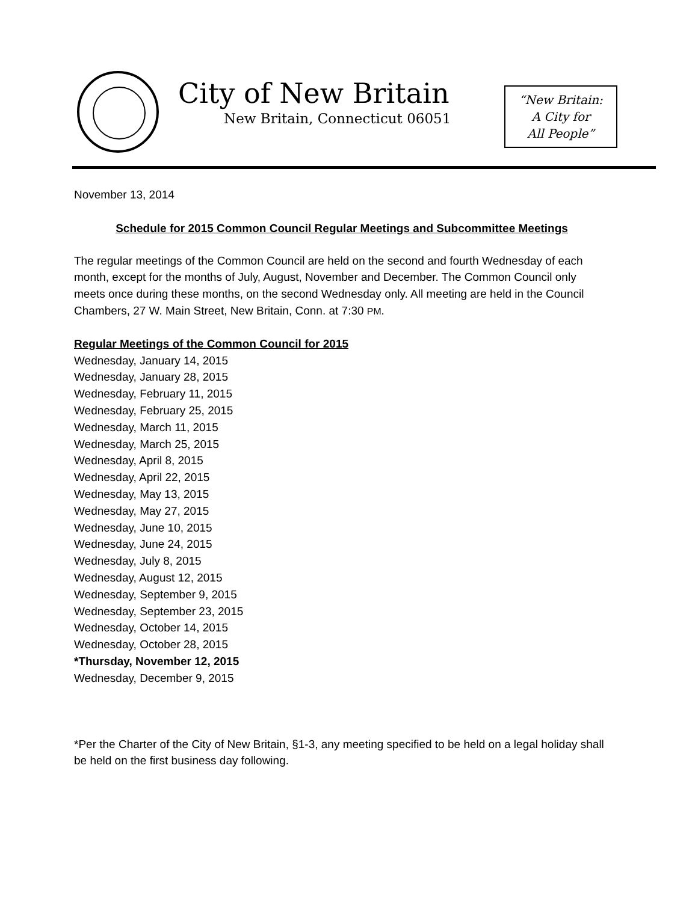City of New Britain
New Britain, Connecticut 06051
“New Britain:
A City for
All People”
November 13, 2014
Schedule for 2015 Common Council Regular Meetings and Subcommittee Meetings
The regular meetings of the Common Council are held on the second and fourth Wednesday of each month, except for the months of July, August, November and December. The Common Council only meets once during these months, on the second Wednesday only. All meeting are held in the Council Chambers, 27 W. Main Street, New Britain, Conn. at 7:30 PM.
Regular Meetings of the Common Council for 2015
Wednesday, January 14, 2015
Wednesday, January 28, 2015
Wednesday, February 11, 2015
Wednesday, February 25, 2015
Wednesday, March 11, 2015
Wednesday, March 25, 2015
Wednesday, April 8, 2015
Wednesday, April 22, 2015
Wednesday, May 13, 2015
Wednesday, May 27, 2015
Wednesday, June 10, 2015
Wednesday, June 24, 2015
Wednesday, July 8, 2015
Wednesday, August 12, 2015
Wednesday, September 9, 2015
Wednesday, September 23, 2015
Wednesday, October 14, 2015
Wednesday, October 28, 2015
*Thursday, November 12, 2015
Wednesday, December 9, 2015
*Per the Charter of the City of New Britain, §1-3, any meeting specified to be held on a legal holiday shall be held on the first business day following.